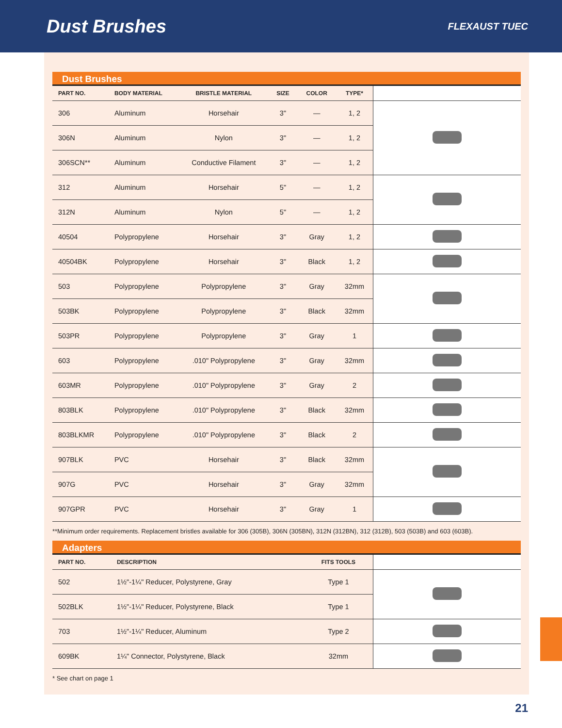Dust Brushes
FLEXAUST TUEC
Dust Brushes
| PART NO. | BODY MATERIAL | BRISTLE MATERIAL | SIZE | COLOR | TYPE* | |
| --- | --- | --- | --- | --- | --- | --- |
| 306 | Aluminum | Horsehair | 3" | — | 1, 2 | |
| 306N | Aluminum | Nylon | 3" | — | 1, 2 | |
| 306SCN** | Aluminum | Conductive Filament | 3" | — | 1, 2 | |
| 312 | Aluminum | Horsehair | 5" | — | 1, 2 | |
| 312N | Aluminum | Nylon | 5" | — | 1, 2 | |
| 40504 | Polypropylene | Horsehair | 3" | Gray | 1, 2 | |
| 40504BK | Polypropylene | Horsehair | 3" | Black | 1, 2 | |
| 503 | Polypropylene | Polypropylene | 3" | Gray | 32mm | |
| 503BK | Polypropylene | Polypropylene | 3" | Black | 32mm | |
| 503PR | Polypropylene | Polypropylene | 3" | Gray | 1 | |
| 603 | Polypropylene | .010" Polypropylene | 3" | Gray | 32mm | |
| 603MR | Polypropylene | .010" Polypropylene | 3" | Gray | 2 | |
| 803BLK | Polypropylene | .010" Polypropylene | 3" | Black | 32mm | |
| 803BLKMR | Polypropylene | .010" Polypropylene | 3" | Black | 2 | |
| 907BLK | PVC | Horsehair | 3" | Black | 32mm | |
| 907G | PVC | Horsehair | 3" | Gray | 32mm | |
| 907GPR | PVC | Horsehair | 3" | Gray | 1 | |
**Minimum order requirements. Replacement bristles available for 306 (305B), 306N (305BN), 312N (312BN), 312 (312B), 503 (503B) and 603 (603B).
Adapters
| PART NO. | DESCRIPTION | FITS TOOLS | |
| --- | --- | --- | --- |
| 502 | 1½"-1¼" Reducer, Polystyrene, Gray | Type 1 | |
| 502BLK | 1½"-1¼" Reducer, Polystyrene, Black | Type 1 | |
| 703 | 1½"-1¼" Reducer, Aluminum | Type 2 | |
| 609BK | 1¼" Connector, Polystyrene, Black | 32mm | |
* See chart on page 1
21